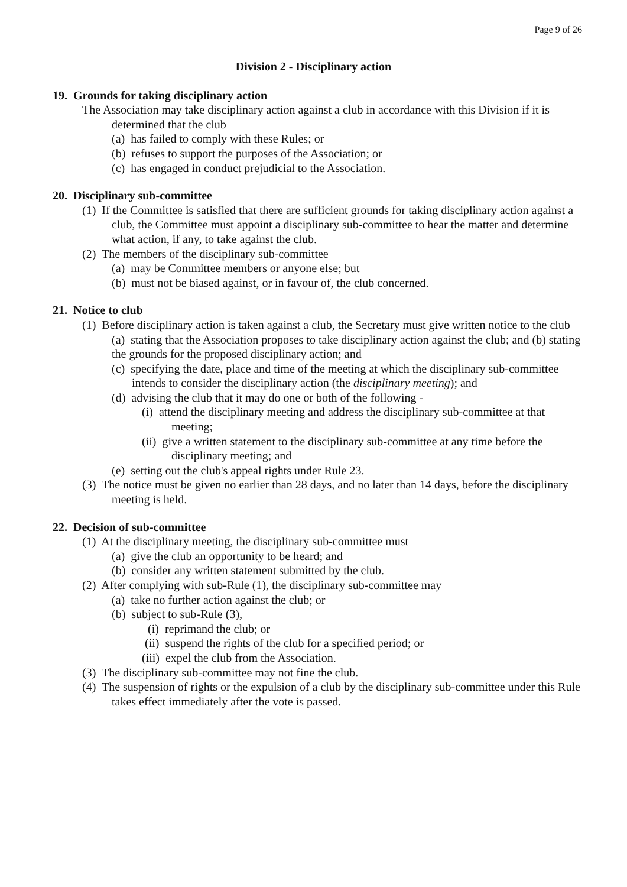Page 9 of 26
Division 2 - Disciplinary action
19. Grounds for taking disciplinary action
The Association may take disciplinary action against a club in accordance with this Division if it is determined that the club
(a) has failed to comply with these Rules; or
(b) refuses to support the purposes of the Association; or
(c) has engaged in conduct prejudicial to the Association.
20. Disciplinary sub-committee
(1) If the Committee is satisfied that there are sufficient grounds for taking disciplinary action against a club, the Committee must appoint a disciplinary sub-committee to hear the matter and determine what action, if any, to take against the club.
(2) The members of the disciplinary sub-committee
(a) may be Committee members or anyone else; but
(b) must not be biased against, or in favour of, the club concerned.
21. Notice to club
(1) Before disciplinary action is taken against a club, the Secretary must give written notice to the club
(a) stating that the Association proposes to take disciplinary action against the club; and (b) stating the grounds for the proposed disciplinary action; and
(c) specifying the date, place and time of the meeting at which the disciplinary sub-committee intends to consider the disciplinary action (the disciplinary meeting); and
(d) advising the club that it may do one or both of the following -
(i) attend the disciplinary meeting and address the disciplinary sub-committee at that meeting;
(ii) give a written statement to the disciplinary sub-committee at any time before the disciplinary meeting; and
(e) setting out the club's appeal rights under Rule 23.
(3) The notice must be given no earlier than 28 days, and no later than 14 days, before the disciplinary meeting is held.
22. Decision of sub-committee
(1) At the disciplinary meeting, the disciplinary sub-committee must
(a) give the club an opportunity to be heard; and
(b) consider any written statement submitted by the club.
(2) After complying with sub-Rule (1), the disciplinary sub-committee may
(a) take no further action against the club; or
(b) subject to sub-Rule (3),
(i) reprimand the club; or
(ii) suspend the rights of the club for a specified period; or
(iii) expel the club from the Association.
(3) The disciplinary sub-committee may not fine the club.
(4) The suspension of rights or the expulsion of a club by the disciplinary sub-committee under this Rule takes effect immediately after the vote is passed.